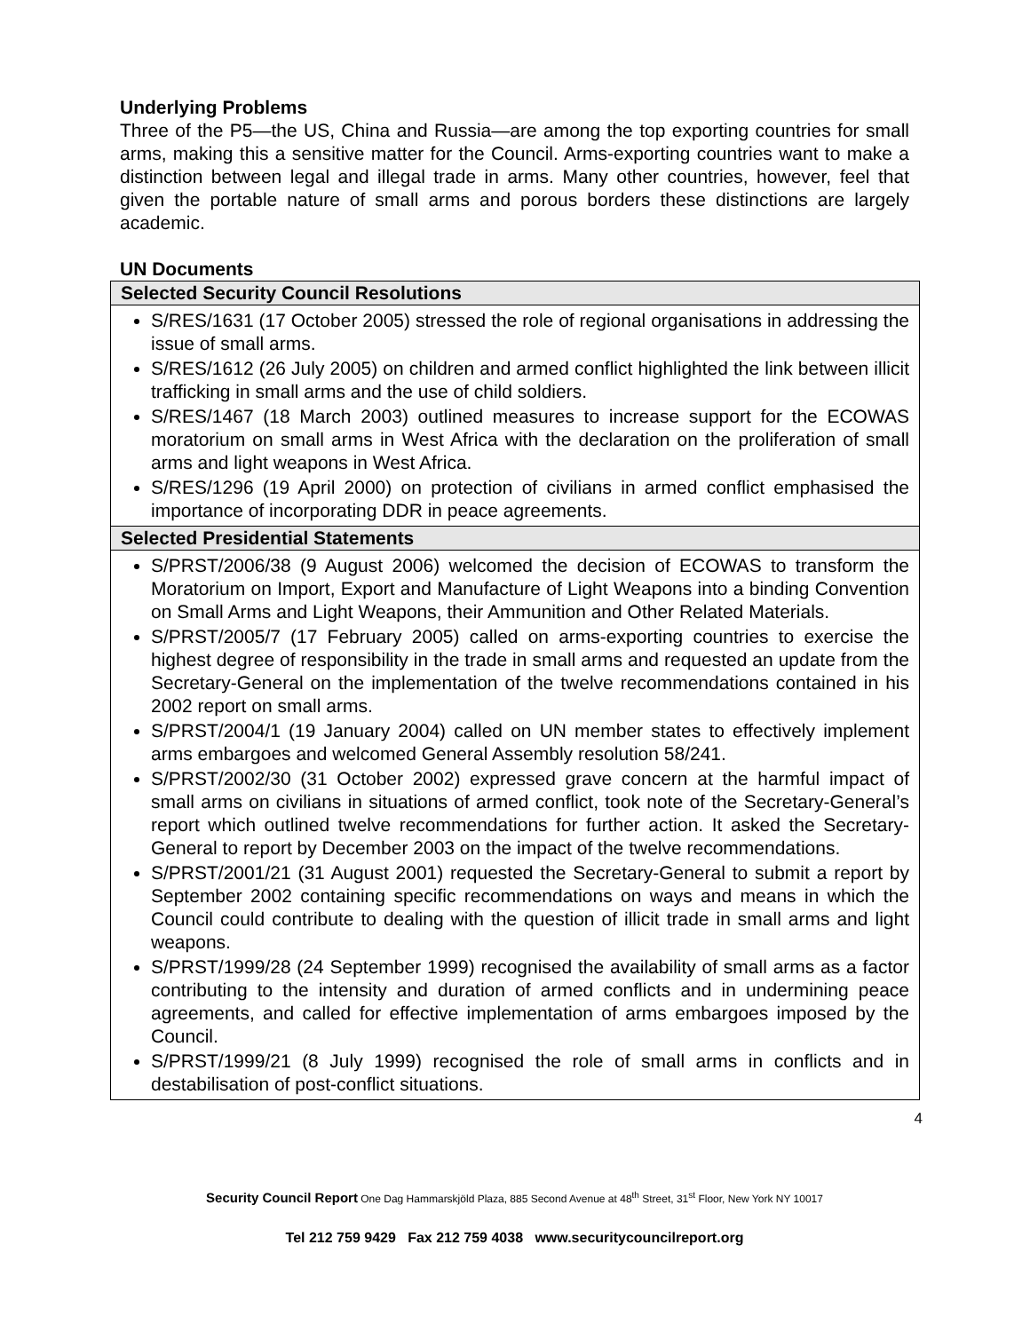Underlying Problems
Three of the P5—the US, China and Russia—are among the top exporting countries for small arms, making this a sensitive matter for the Council. Arms-exporting countries want to make a distinction between legal and illegal trade in arms. Many other countries, however, feel that given the portable nature of small arms and porous borders these distinctions are largely academic.
UN Documents
| Selected Security Council Resolutions |
| --- |
| S/RES/1631 (17 October 2005) stressed the role of regional organisations in addressing the issue of small arms. S/RES/1612 (26 July 2005) on children and armed conflict highlighted the link between illicit trafficking in small arms and the use of child soldiers. S/RES/1467 (18 March 2003) outlined measures to increase support for the ECOWAS moratorium on small arms in West Africa with the declaration on the proliferation of small arms and light weapons in West Africa. S/RES/1296 (19 April 2000) on protection of civilians in armed conflict emphasised the importance of incorporating DDR in peace agreements. |
| Selected Presidential Statements |
| S/PRST/2006/38 (9 August 2006) welcomed the decision of ECOWAS to transform the Moratorium on Import, Export and Manufacture of Light Weapons into a binding Convention on Small Arms and Light Weapons, their Ammunition and Other Related Materials. S/PRST/2005/7 (17 February 2005) called on arms-exporting countries to exercise the highest degree of responsibility in the trade in small arms and requested an update from the Secretary-General on the implementation of the twelve recommendations contained in his 2002 report on small arms. S/PRST/2004/1 (19 January 2004) called on UN member states to effectively implement arms embargoes and welcomed General Assembly resolution 58/241. S/PRST/2002/30 (31 October 2002) expressed grave concern at the harmful impact of small arms on civilians in situations of armed conflict, took note of the Secretary-General’s report which outlined twelve recommendations for further action. It asked the Secretary-General to report by December 2003 on the impact of the twelve recommendations. S/PRST/2001/21 (31 August 2001) requested the Secretary-General to submit a report by September 2002 containing specific recommendations on ways and means in which the Council could contribute to dealing with the question of illicit trade in small arms and light weapons. S/PRST/1999/28 (24 September 1999) recognised the availability of small arms as a factor contributing to the intensity and duration of armed conflicts and in undermining peace agreements, and called for effective implementation of arms embargoes imposed by the Council. S/PRST/1999/21 (8 July 1999) recognised the role of small arms in conflicts and in destabilisation of post-conflict situations. |
4
Security Council Report One Dag Hammarskjöld Plaza, 885 Second Avenue at 48<sup>th</sup> Street, 31<sup>st</sup> Floor, New York NY 10017
Tel 212 759 9429 Fax 212 759 4038 www.securitycouncilreport.org